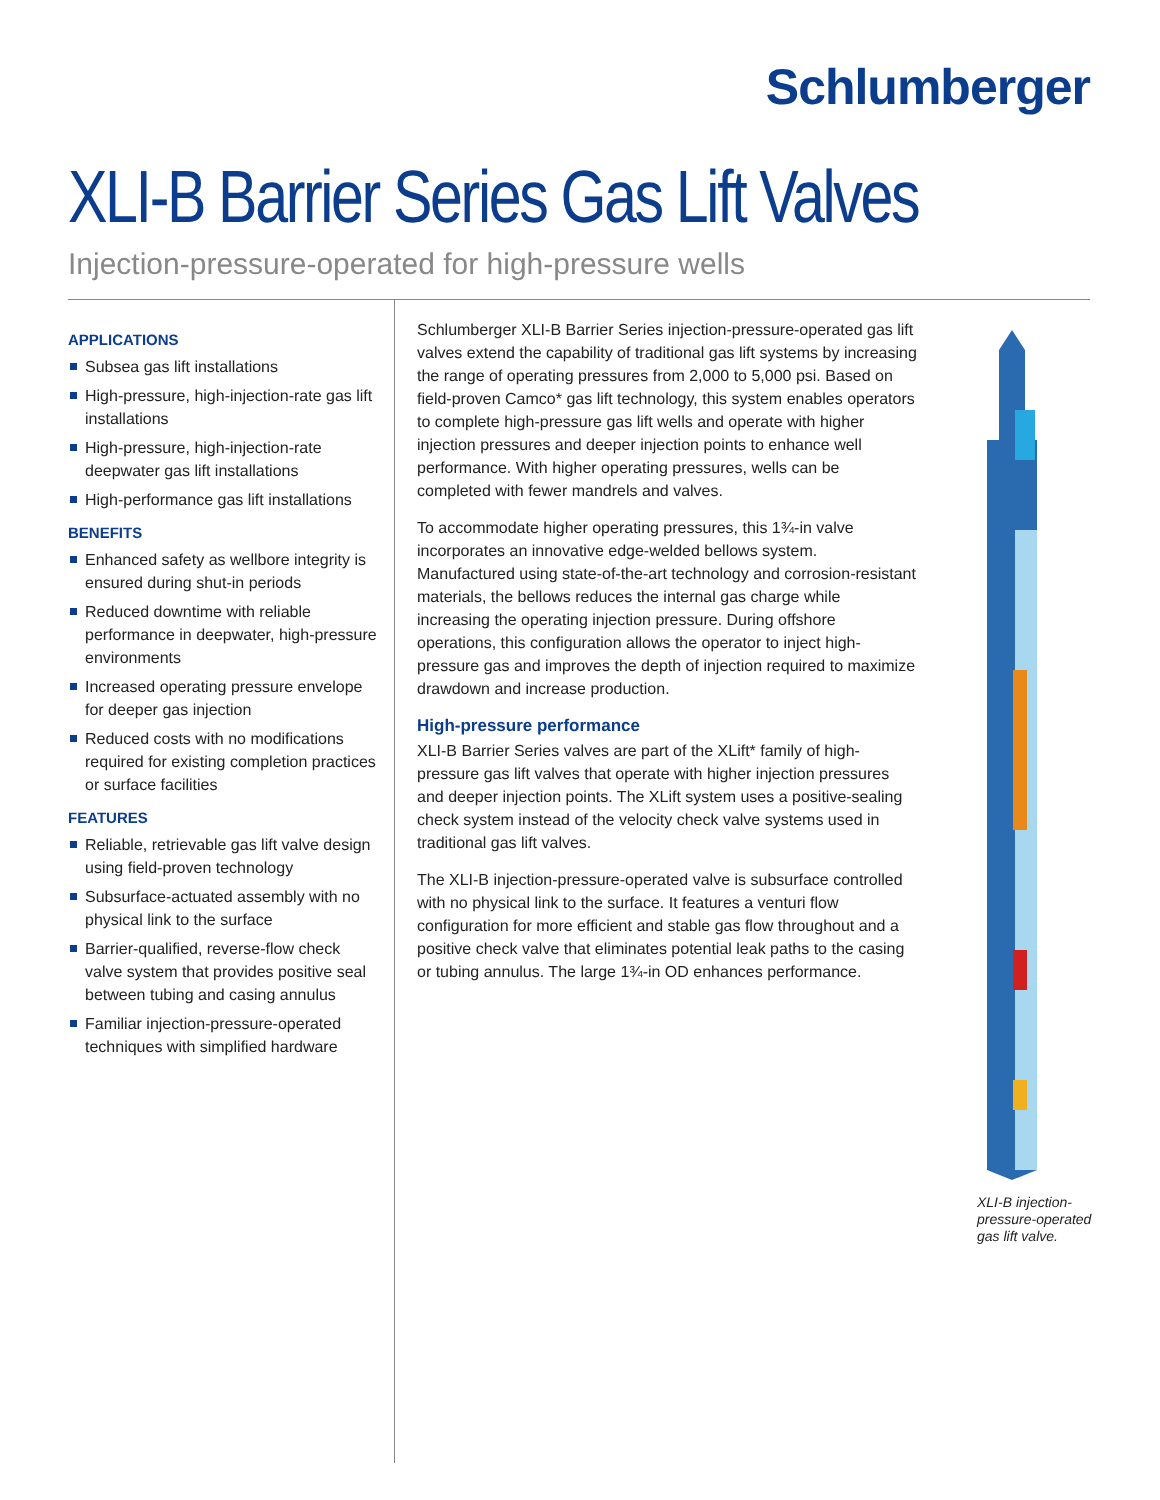Schlumberger
XLI-B Barrier Series Gas Lift Valves
Injection-pressure-operated for high-pressure wells
APPLICATIONS
Subsea gas lift installations
High-pressure, high-injection-rate gas lift installations
High-pressure, high-injection-rate deepwater gas lift installations
High-performance gas lift installations
BENEFITS
Enhanced safety as wellbore integrity is ensured during shut-in periods
Reduced downtime with reliable performance in deepwater, high-pressure environments
Increased operating pressure envelope for deeper gas injection
Reduced costs with no modifications required for existing completion practices or surface facilities
FEATURES
Reliable, retrievable gas lift valve design using field-proven technology
Subsurface-actuated assembly with no physical link to the surface
Barrier-qualified, reverse-flow check valve system that provides positive seal between tubing and casing annulus
Familiar injection-pressure-operated techniques with simplified hardware
Schlumberger XLI-B Barrier Series injection-pressure-operated gas lift valves extend the capability of traditional gas lift systems by increasing the range of operating pressures from 2,000 to 5,000 psi. Based on field-proven Camco* gas lift technology, this system enables operators to complete high-pressure gas lift wells and operate with higher injection pressures and deeper injection points to enhance well performance. With higher operating pressures, wells can be completed with fewer mandrels and valves.
To accommodate higher operating pressures, this 1¾-in valve incorporates an innovative edge-welded bellows system. Manufactured using state-of-the-art technology and corrosion-resistant materials, the bellows reduces the internal gas charge while increasing the operating injection pressure. During offshore operations, this configuration allows the operator to inject high-pressure gas and improves the depth of injection required to maximize drawdown and increase production.
High-pressure performance
XLI-B Barrier Series valves are part of the XLift* family of high-pressure gas lift valves that operate with higher injection pressures and deeper injection points. The XLift system uses a positive-sealing check system instead of the velocity check valve systems used in traditional gas lift valves.
The XLI-B injection-pressure-operated valve is subsurface controlled with no physical link to the surface. It features a venturi flow configuration for more efficient and stable gas flow throughout and a positive check valve that eliminates potential leak paths to the casing or tubing annulus. The large 1¾-in OD enhances performance.
XLI-B injection-pressure-operated gas lift valve.